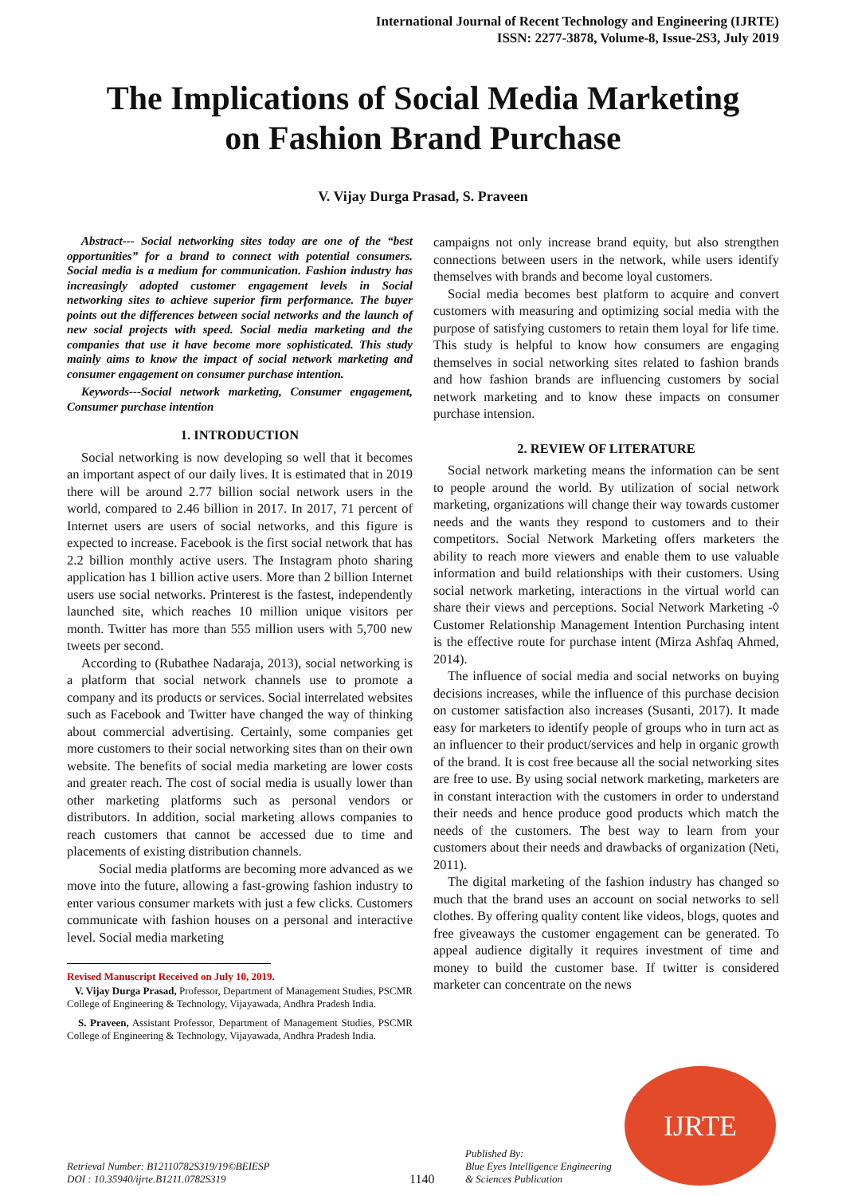International Journal of Recent Technology and Engineering (IJRTE)
ISSN: 2277-3878, Volume-8, Issue-2S3, July 2019
The Implications of Social Media Marketing
on Fashion Brand Purchase
V. Vijay Durga Prasad, S. Praveen
Abstract--- Social networking sites today are one of the “best opportunities” for a brand to connect with potential consumers. Social media is a medium for communication. Fashion industry has increasingly adopted customer engagement levels in Social networking sites to achieve superior firm performance. The buyer points out the differences between social networks and the launch of new social projects with speed. Social media marketing and the companies that use it have become more sophisticated. This study mainly aims to know the impact of social network marketing and consumer engagement on consumer purchase intention.
Keywords---Social network marketing, Consumer engagement, Consumer purchase intention
1. INTRODUCTION
Social networking is now developing so well that it becomes an important aspect of our daily lives. It is estimated that in 2019 there will be around 2.77 billion social network users in the world, compared to 2.46 billion in 2017. In 2017, 71 percent of Internet users are users of social networks, and this figure is expected to increase. Facebook is the first social network that has 2.2 billion monthly active users. The Instagram photo sharing application has 1 billion active users. More than 2 billion Internet users use social networks. Printerest is the fastest, independently launched site, which reaches 10 million unique visitors per month. Twitter has more than 555 million users with 5,700 new tweets per second.
According to (Rubathee Nadaraja, 2013), social networking is a platform that social network channels use to promote a company and its products or services. Social interrelated websites such as Facebook and Twitter have changed the way of thinking about commercial advertising. Certainly, some companies get more customers to their social networking sites than on their own website. The benefits of social media marketing are lower costs and greater reach. The cost of social media is usually lower than other marketing platforms such as personal vendors or distributors. In addition, social marketing allows companies to reach customers that cannot be accessed due to time and placements of existing distribution channels.
Social media platforms are becoming more advanced as we move into the future, allowing a fast-growing fashion industry to enter various consumer markets with just a few clicks. Customers communicate with fashion houses on a personal and interactive level. Social media marketing
Revised Manuscript Received on July 10, 2019.
V. Vijay Durga Prasad, Professor, Department of Management Studies, PSCMR College of Engineering & Technology, Vijayawada, Andhra Pradesh India.
S. Praveen, Assistant Professor, Department of Management Studies, PSCMR College of Engineering & Technology, Vijayawada, Andhra Pradesh India.
campaigns not only increase brand equity, but also strengthen connections between users in the network, while users identify themselves with brands and become loyal customers.
Social media becomes best platform to acquire and convert customers with measuring and optimizing social media with the purpose of satisfying customers to retain them loyal for life time. This study is helpful to know how consumers are engaging themselves in social networking sites related to fashion brands and how fashion brands are influencing customers by social network marketing and to know these impacts on consumer purchase intension.
2. REVIEW OF LITERATURE
Social network marketing means the information can be sent to people around the world. By utilization of social network marketing, organizations will change their way towards customer needs and the wants they respond to customers and to their competitors. Social Network Marketing offers marketers the ability to reach more viewers and enable them to use valuable information and build relationships with their customers. Using social network marketing, interactions in the virtual world can share their views and perceptions. Social Network Marketing -◊ Customer Relationship Management Intention Purchasing intent is the effective route for purchase intent (Mirza Ashfaq Ahmed, 2014).
The influence of social media and social networks on buying decisions increases, while the influence of this purchase decision on customer satisfaction also increases (Susanti, 2017). It made easy for marketers to identify people of groups who in turn act as an influencer to their product/services and help in organic growth of the brand. It is cost free because all the social networking sites are free to use. By using social network marketing, marketers are in constant interaction with the customers in order to understand their needs and hence produce good products which match the needs of the customers. The best way to learn from your customers about their needs and drawbacks of organization (Neti, 2011).
The digital marketing of the fashion industry has changed so much that the brand uses an account on social networks to sell clothes. By offering quality content like videos, blogs, quotes and free giveaways the customer engagement can be generated. To appeal audience digitally it requires investment of time and money to build the customer base. If twitter is considered marketer can concentrate on the news
Retrieval Number: B12110782S319/19©BEIESP
DOI : 10.35940/ijrte.B1211.0782S319
1140
Published By:
Blue Eyes Intelligence Engineering
& Sciences Publication
IJRTE